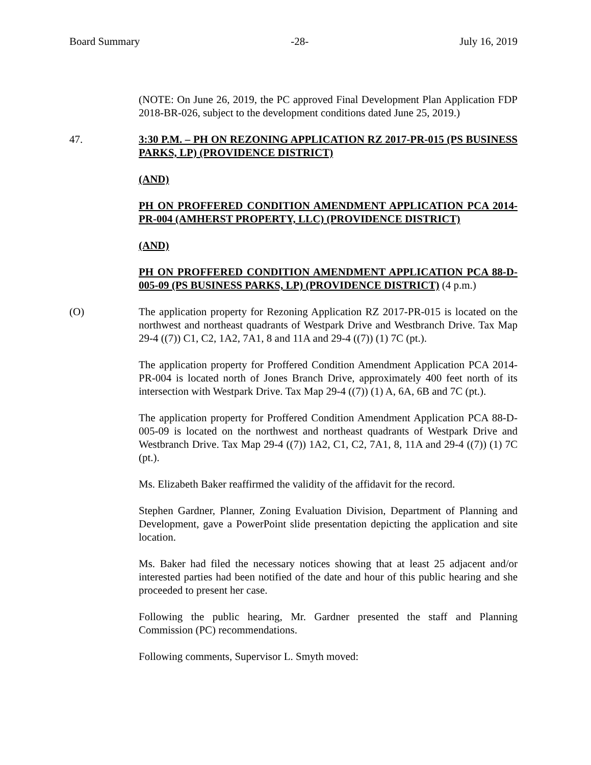Board Summary -28- July 16, 2019
(NOTE: On June 26, 2019, the PC approved Final Development Plan Application FDP 2018-BR-026, subject to the development conditions dated June 25, 2019.)
47. 3:30 P.M. – PH ON REZONING APPLICATION RZ 2017-PR-015 (PS BUSINESS PARKS, LP) (PROVIDENCE DISTRICT)
(AND)
PH ON PROFFERED CONDITION AMENDMENT APPLICATION PCA 2014-PR-004 (AMHERST PROPERTY, LLC) (PROVIDENCE DISTRICT)
(AND)
PH ON PROFFERED CONDITION AMENDMENT APPLICATION PCA 88-D-005-09 (PS BUSINESS PARKS, LP) (PROVIDENCE DISTRICT) (4 p.m.)
(O) The application property for Rezoning Application RZ 2017-PR-015 is located on the northwest and northeast quadrants of Westpark Drive and Westbranch Drive. Tax Map 29-4 ((7)) C1, C2, 1A2, 7A1, 8 and 11A and 29-4 ((7)) (1) 7C (pt.).
The application property for Proffered Condition Amendment Application PCA 2014-PR-004 is located north of Jones Branch Drive, approximately 400 feet north of its intersection with Westpark Drive. Tax Map 29-4 ((7)) (1) A, 6A, 6B and 7C (pt.).
The application property for Proffered Condition Amendment Application PCA 88-D-005-09 is located on the northwest and northeast quadrants of Westpark Drive and Westbranch Drive. Tax Map 29-4 ((7)) 1A2, C1, C2, 7A1, 8, 11A and 29-4 ((7)) (1) 7C (pt.).
Ms. Elizabeth Baker reaffirmed the validity of the affidavit for the record.
Stephen Gardner, Planner, Zoning Evaluation Division, Department of Planning and Development, gave a PowerPoint slide presentation depicting the application and site location.
Ms. Baker had filed the necessary notices showing that at least 25 adjacent and/or interested parties had been notified of the date and hour of this public hearing and she proceeded to present her case.
Following the public hearing, Mr. Gardner presented the staff and Planning Commission (PC) recommendations.
Following comments, Supervisor L. Smyth moved: